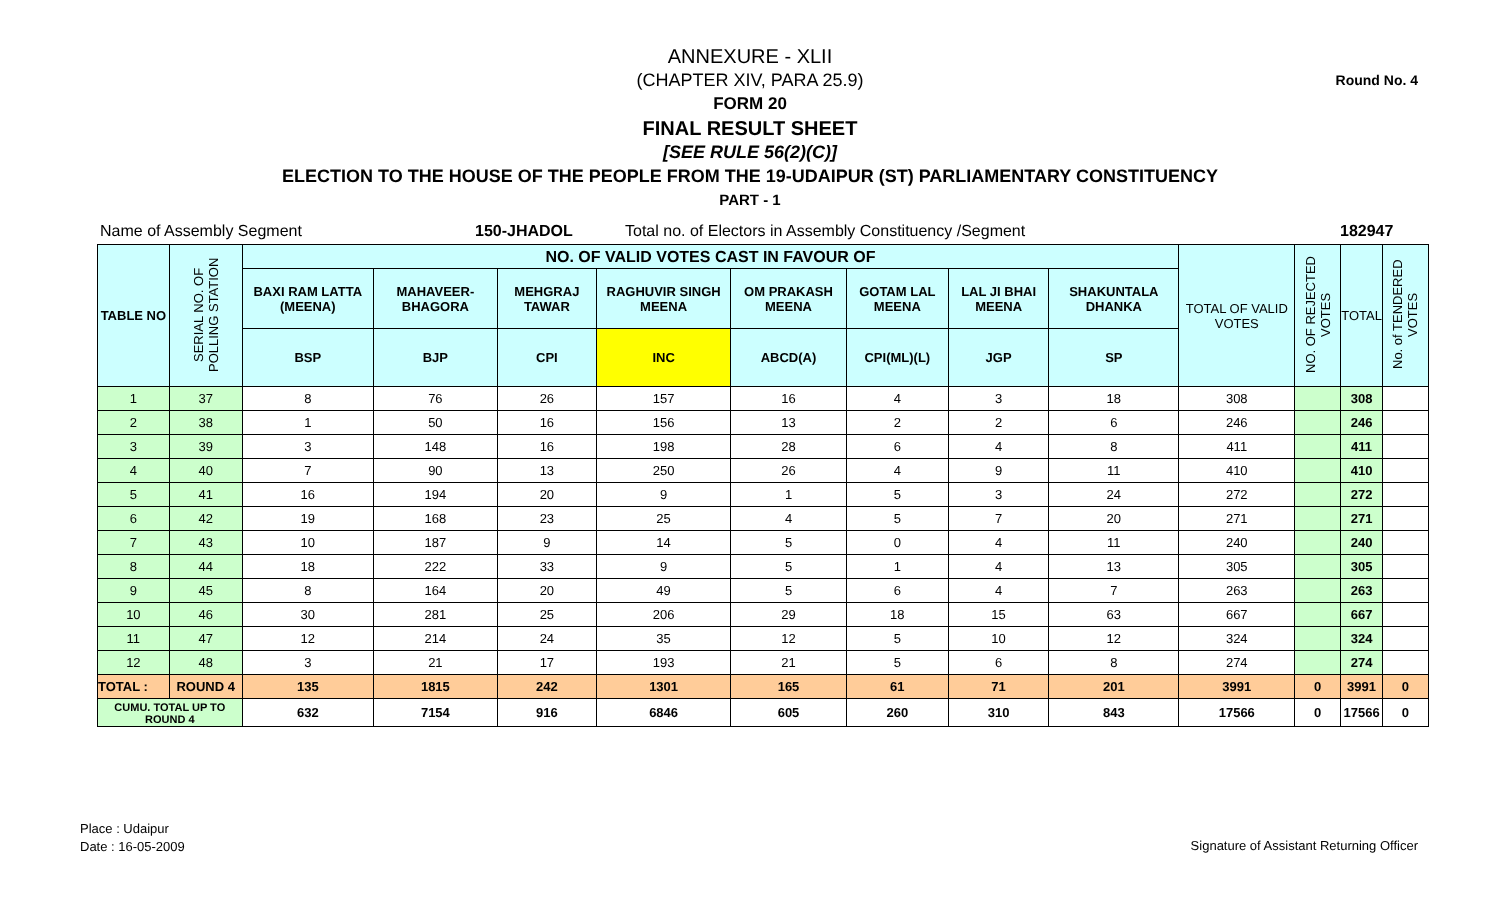Round No. 4
ANNEXURE - XLII
(CHAPTER XIV, PARA 25.9)
FORM 20
FINAL RESULT SHEET
[SEE RULE 56(2)(C)]
ELECTION TO THE HOUSE OF THE PEOPLE FROM THE 19-UDAIPUR (ST) PARLIAMENTARY CONSTITUENCY
PART - 1
Name of Assembly Segment 150-JHADOL Total no. of Electors in Assembly Constituency /Segment 182947
| TABLE NO | SERIAL NO. OF POLLING STATION | NO. OF VALID VOTES CAST IN FAVOUR OF | | | | | | | | TOTAL OF VALID VOTES | NO. OF REJECTED VOTES | TOTAL | No. of TENDERED VOTES |
| --- | --- | --- | --- | --- | --- | --- | --- | --- | --- | --- | --- | --- | --- |
| | | BAXI RAM LATTA (MEENA) | MAHAVEER-BHAGORA | MEHGRAJ TAWAR | RAGHUVIR SINGH MEENA | OM PRAKASH MEENA | GOTAM LAL MEENA | LAL JI BHAI MEENA | SHAKUNTALA DHANKA | | | | |
| | | BSP | BJP | CPI | INC | ABCD(A) | CPI(ML)(L) | JGP | SP | | | | |
| 1 | 37 | 8 | 76 | 26 | 157 | 16 | 4 | 3 | 18 | 308 | | 308 | |
| 2 | 38 | 1 | 50 | 16 | 156 | 13 | 2 | 2 | 6 | 246 | | 246 | |
| 3 | 39 | 3 | 148 | 16 | 198 | 28 | 6 | 4 | 8 | 411 | | 411 | |
| 4 | 40 | 7 | 90 | 13 | 250 | 26 | 4 | 9 | 11 | 410 | | 410 | |
| 5 | 41 | 16 | 194 | 20 | 9 | 1 | 5 | 3 | 24 | 272 | | 272 | |
| 6 | 42 | 19 | 168 | 23 | 25 | 4 | 5 | 7 | 20 | 271 | | 271 | |
| 7 | 43 | 10 | 187 | 9 | 14 | 5 | 0 | 4 | 11 | 240 | | 240 | |
| 8 | 44 | 18 | 222 | 33 | 9 | 5 | 1 | 4 | 13 | 305 | | 305 | |
| 9 | 45 | 8 | 164 | 20 | 49 | 5 | 6 | 4 | 7 | 263 | | 263 | |
| 10 | 46 | 30 | 281 | 25 | 206 | 29 | 18 | 15 | 63 | 667 | | 667 | |
| 11 | 47 | 12 | 214 | 24 | 35 | 12 | 5 | 10 | 12 | 324 | | 324 | |
| 12 | 48 | 3 | 21 | 17 | 193 | 21 | 5 | 6 | 8 | 274 | | 274 | |
| TOTAL : | ROUND 4 | 135 | 1815 | 242 | 1301 | 165 | 61 | 71 | 201 | 3991 | 0 | 3991 | 0 |
| CUMU. TOTAL UP TO ROUND 4 | | 632 | 7154 | 916 | 6846 | 605 | 260 | 310 | 843 | 17566 | 0 | 17566 | 0 |
Place : Udaipur
Date : 16-05-2009
Signature of Assistant Returning Officer